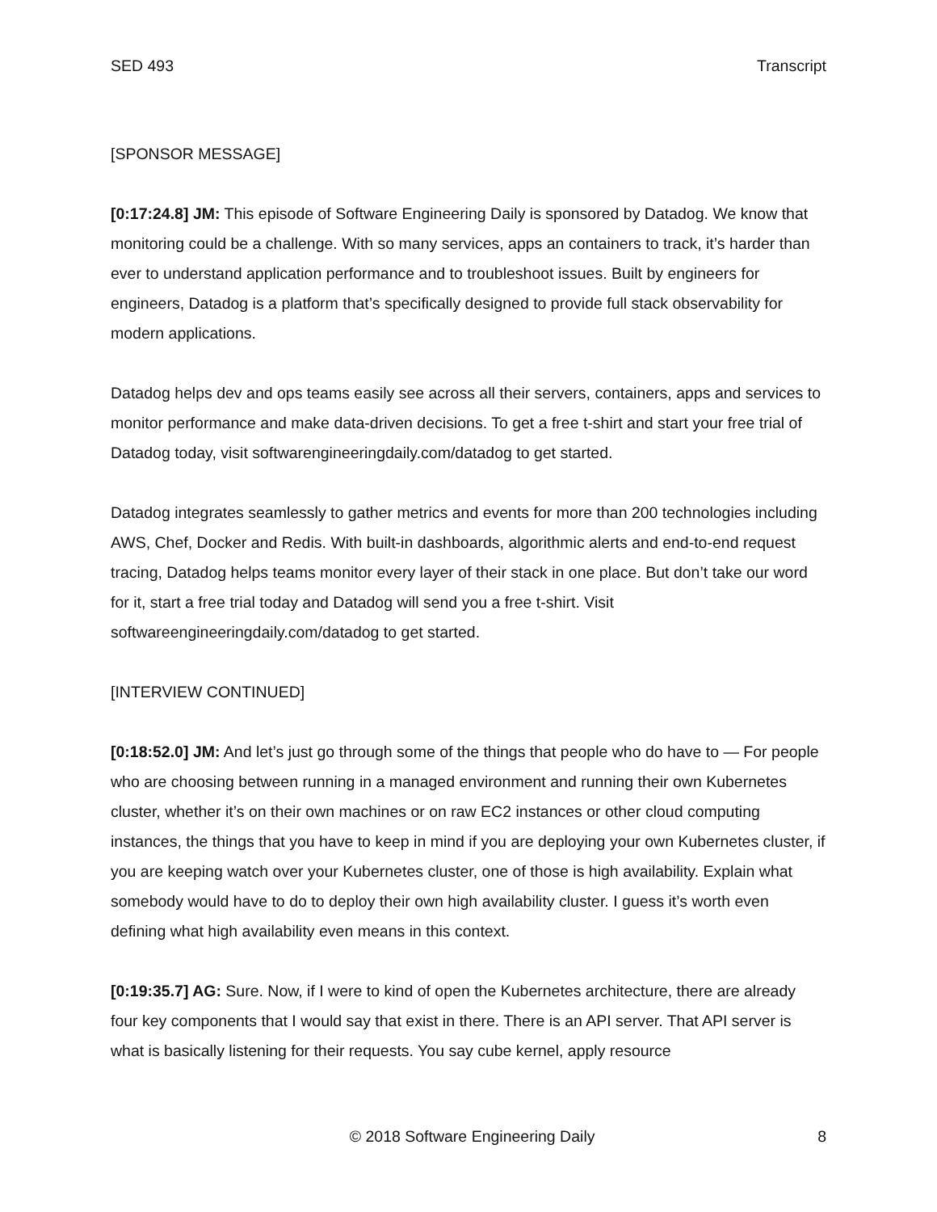SED 493 Transcript
[SPONSOR MESSAGE]
[0:17:24.8] JM: This episode of Software Engineering Daily is sponsored by Datadog. We know that monitoring could be a challenge. With so many services, apps an containers to track, it’s harder than ever to understand application performance and to troubleshoot issues. Built by engineers for engineers, Datadog is a platform that’s specifically designed to provide full stack observability for modern applications.
Datadog helps dev and ops teams easily see across all their servers, containers, apps and services to monitor performance and make data-driven decisions. To get a free t-shirt and start your free trial of Datadog today, visit softwarengineeringdaily.com/datadog to get started.
Datadog integrates seamlessly to gather metrics and events for more than 200 technologies including AWS, Chef, Docker and Redis. With built-in dashboards, algorithmic alerts and end-to-end request tracing, Datadog helps teams monitor every layer of their stack in one place. But don’t take our word for it, start a free trial today and Datadog will send you a free t-shirt. Visit softwareengineeringdaily.com/datadog to get started.
[INTERVIEW CONTINUED]
[0:18:52.0] JM: And let’s just go through some of the things that people who do have to — For people who are choosing between running in a managed environment and running their own Kubernetes cluster, whether it’s on their own machines or on raw EC2 instances or other cloud computing instances, the things that you have to keep in mind if you are deploying your own Kubernetes cluster, if you are keeping watch over your Kubernetes cluster, one of those is high availability. Explain what somebody would have to do to deploy their own high availability cluster. I guess it’s worth even defining what high availability even means in this context.
[0:19:35.7] AG: Sure. Now, if I were to kind of open the Kubernetes architecture, there are already four key components that I would say that exist in there. There is an API server. That API server is what is basically listening for their requests. You say cube kernel, apply resource
© 2018 Software Engineering Daily 8